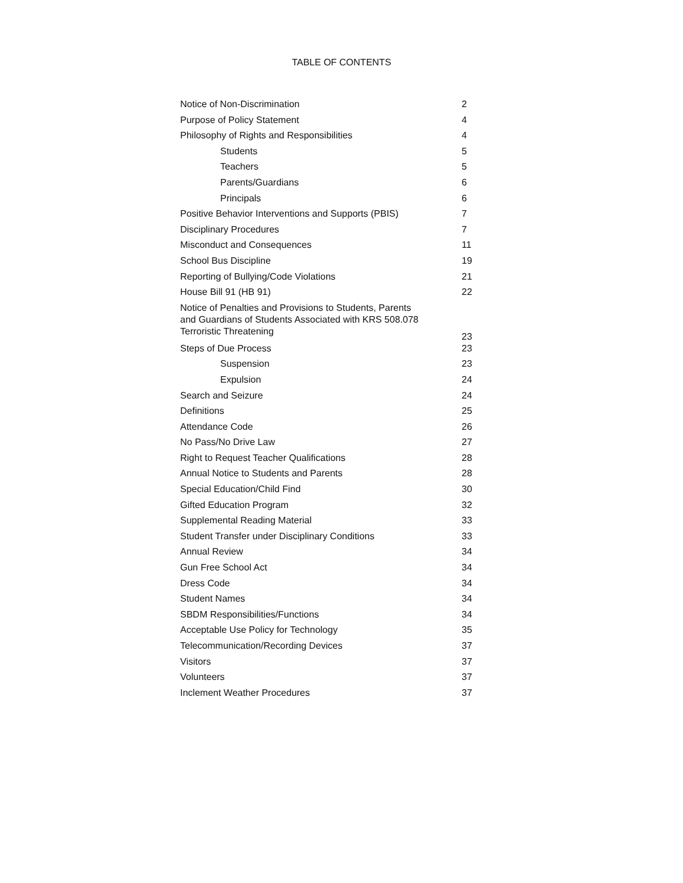TABLE OF CONTENTS
| Notice of Non-Discrimination | 2 |
| Purpose of Policy Statement | 4 |
| Philosophy of Rights and Responsibilities | 4 |
| Students | 5 |
| Teachers | 5 |
| Parents/Guardians | 6 |
| Principals | 6 |
| Positive Behavior Interventions and Supports (PBIS) | 7 |
| Disciplinary Procedures | 7 |
| Misconduct and Consequences | 11 |
| School Bus Discipline | 19 |
| Reporting of Bullying/Code Violations | 21 |
| House Bill 91 (HB 91) | 22 |
| Notice of Penalties and Provisions to Students, Parents and Guardians of Students Associated with KRS 508.078 Terroristic Threatening | 23 |
| Steps of Due Process | 23 |
| Suspension | 23 |
| Expulsion | 24 |
| Search and Seizure | 24 |
| Definitions | 25 |
| Attendance Code | 26 |
| No Pass/No Drive Law | 27 |
| Right to Request Teacher Qualifications | 28 |
| Annual Notice to Students and Parents | 28 |
| Special Education/Child Find | 30 |
| Gifted Education Program | 32 |
| Supplemental Reading Material | 33 |
| Student Transfer under Disciplinary Conditions | 33 |
| Annual Review | 34 |
| Gun Free School Act | 34 |
| Dress Code | 34 |
| Student Names | 34 |
| SBDM Responsibilities/Functions | 34 |
| Acceptable Use Policy for Technology | 35 |
| Telecommunication/Recording Devices | 37 |
| Visitors | 37 |
| Volunteers | 37 |
| Inclement Weather Procedures | 37 |